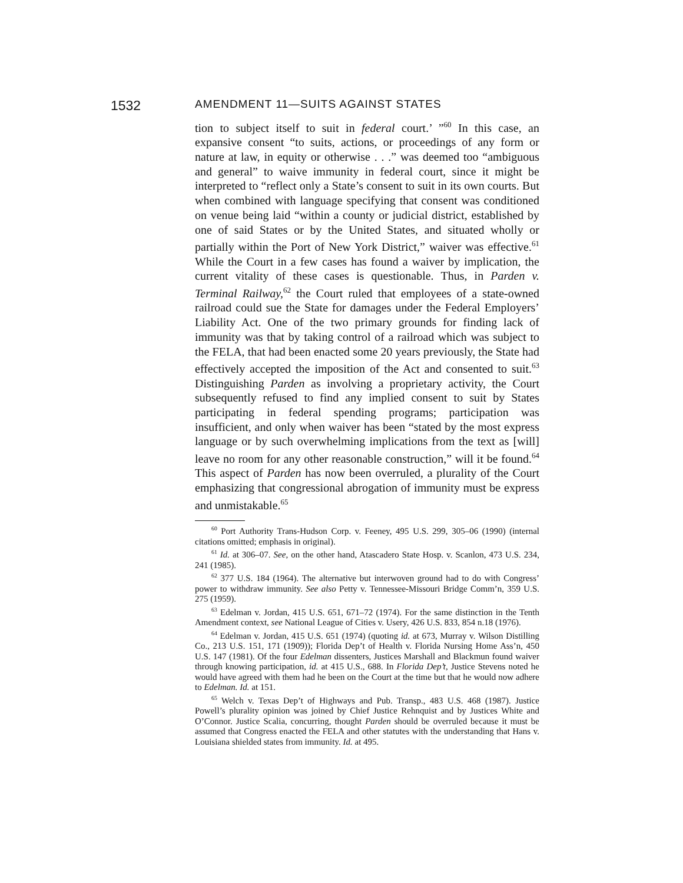1532 AMENDMENT 11—SUITS AGAINST STATES
tion to subject itself to suit in federal court.’ ”<sup>60</sup> In this case, an expansive consent “to suits, actions, or proceedings of any form or nature at law, in equity or otherwise . . .” was deemed too “ambiguous and general” to waive immunity in federal court, since it might be interpreted to “reflect only a State’s consent to suit in its own courts. But when combined with language specifying that consent was conditioned on venue being laid “within a county or judicial district, established by one of said States or by the United States, and situated wholly or partially within the Port of New York District,” waiver was effective.<sup>61</sup> While the Court in a few cases has found a waiver by implication, the current vitality of these cases is questionable. Thus, in Parden v. Terminal Railway,<sup>62</sup> the Court ruled that employees of a state-owned railroad could sue the State for damages under the Federal Employers’ Liability Act. One of the two primary grounds for finding lack of immunity was that by taking control of a railroad which was subject to the FELA, that had been enacted some 20 years previously, the State had effectively accepted the imposition of the Act and consented to suit.<sup>63</sup> Distinguishing Parden as involving a proprietary activity, the Court subsequently refused to find any implied consent to suit by States participating in federal spending programs; participation was insufficient, and only when waiver has been “stated by the most express language or by such overwhelming implications from the text as [will] leave no room for any other reasonable construction,” will it be found.<sup>64</sup> This aspect of Parden has now been overruled, a plurality of the Court emphasizing that congressional abrogation of immunity must be express and unmistakable.<sup>65</sup>
<sup>60</sup> Port Authority Trans-Hudson Corp. v. Feeney, 495 U.S. 299, 305–06 (1990) (internal citations omitted; emphasis in original).
<sup>61</sup> Id. at 306–07. See, on the other hand, Atascadero State Hosp. v. Scanlon, 473 U.S. 234, 241 (1985).
<sup>62</sup> 377 U.S. 184 (1964). The alternative but interwoven ground had to do with Congress’ power to withdraw immunity. See also Petty v. Tennessee-Missouri Bridge Comm’n, 359 U.S. 275 (1959).
<sup>63</sup> Edelman v. Jordan, 415 U.S. 651, 671–72 (1974). For the same distinction in the Tenth Amendment context, see National League of Cities v. Usery, 426 U.S. 833, 854 n.18 (1976).
<sup>64</sup> Edelman v. Jordan, 415 U.S. 651 (1974) (quoting id. at 673, Murray v. Wilson Distilling Co., 213 U.S. 151, 171 (1909)); Florida Dep’t of Health v. Florida Nursing Home Ass’n, 450 U.S. 147 (1981). Of the four Edelman dissenters, Justices Marshall and Blackmun found waiver through knowing participation, id. at 415 U.S., 688. In Florida Dep’t, Justice Stevens noted he would have agreed with them had he been on the Court at the time but that he would now adhere to Edelman. Id. at 151.
<sup>65</sup> Welch v. Texas Dep’t of Highways and Pub. Transp., 483 U.S. 468 (1987). Justice Powell’s plurality opinion was joined by Chief Justice Rehnquist and by Justices White and O’Connor. Justice Scalia, concurring, thought Parden should be overruled because it must be assumed that Congress enacted the FELA and other statutes with the understanding that Hans v. Louisiana shielded states from immunity. Id. at 495.